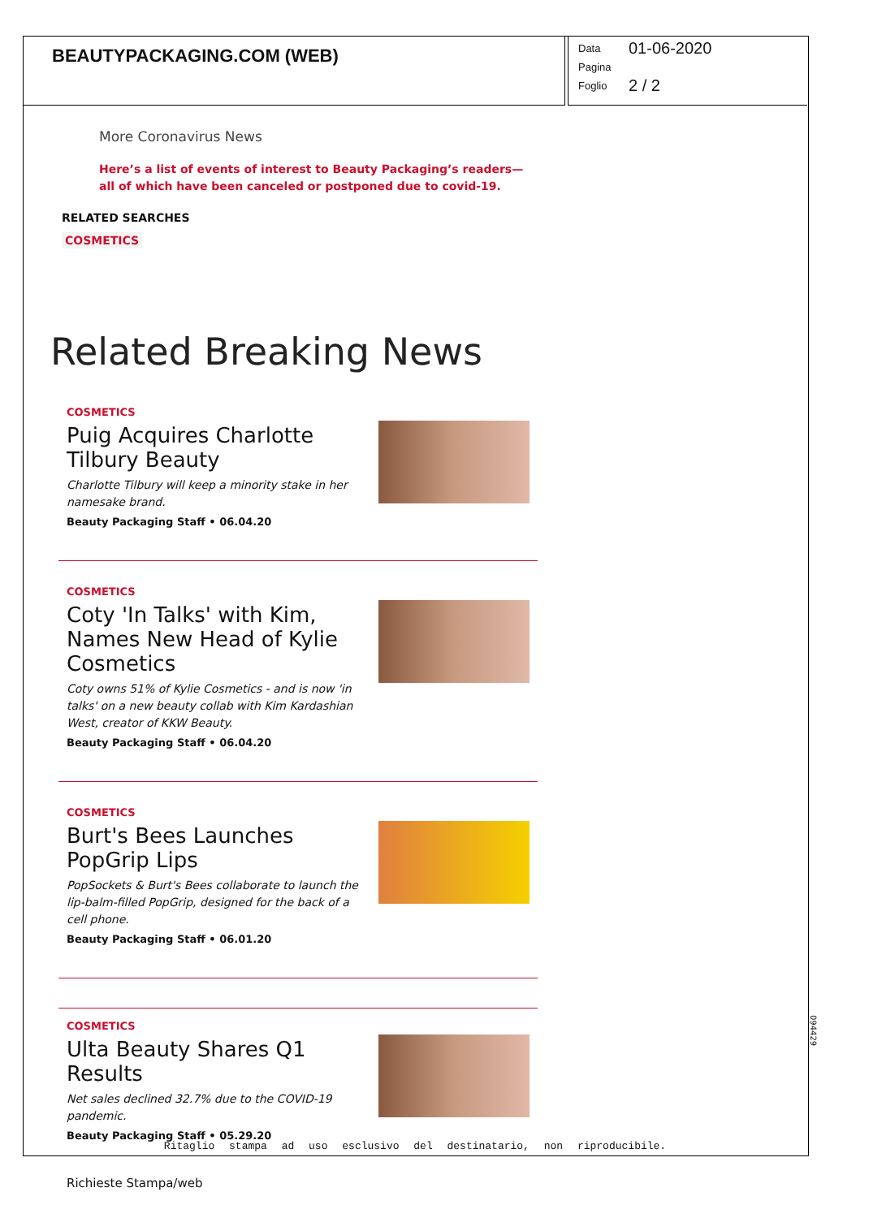BEAUTYPACKAGING.COM (WEB)
Data 01-06-2020
Pagina
Foglio 2 / 2
More Coronavirus News
Here’s a list of events of interest to Beauty Packaging’s readers—all of which have been canceled or postponed due to covid-19.
RELATED SEARCHES
COSMETICS
Related Breaking News
COSMETICS
Puig Acquires Charlotte Tilbury Beauty
Charlotte Tilbury will keep a minority stake in her namesake brand.
Beauty Packaging Staff • 06.04.20
COSMETICS
Coty 'In Talks' with Kim, Names New Head of Kylie Cosmetics
Coty owns 51% of Kylie Cosmetics - and is now 'in talks' on a new beauty collab with Kim Kardashian West, creator of KKW Beauty.
Beauty Packaging Staff • 06.04.20
COSMETICS
Burt's Bees Launches PopGrip Lips
PopSockets & Burt's Bees collaborate to launch the lip-balm-filled PopGrip, designed for the back of a cell phone.
Beauty Packaging Staff • 06.01.20
COSMETICS
Ulta Beauty Shares Q1 Results
Net sales declined 32.7% due to the COVID-19 pandemic.
Beauty Packaging Staff • 05.29.20
Ritaglio stampa ad uso esclusivo del destinatario, non riproducibile.
094429
Richieste Stampa/web